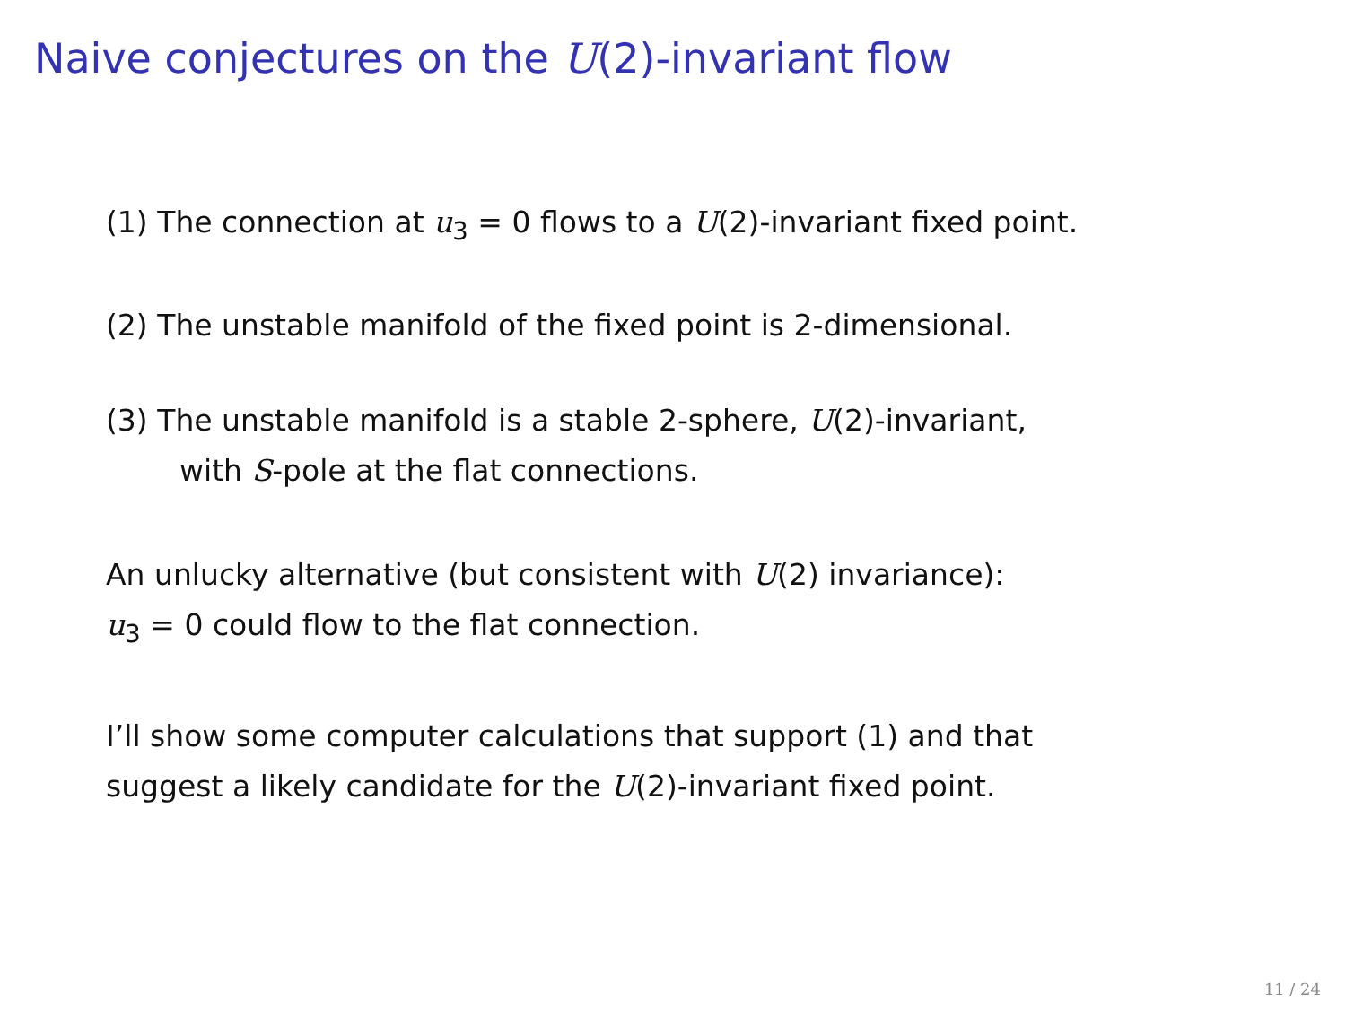Naive conjectures on the U(2)-invariant flow
(1) The connection at u<sub>3</sub> = 0 flows to a U(2)-invariant fixed point.
(2) The unstable manifold of the fixed point is 2-dimensional.
(3) The unstable manifold is a stable 2-sphere, U(2)-invariant,
with S-pole at the flat connections.
An unlucky alternative (but consistent with U(2) invariance):
u<sub>3</sub> = 0 could flow to the flat connection.
I’ll show some computer calculations that support (1) and that
suggest a likely candidate for the U(2)-invariant fixed point.
11 / 24